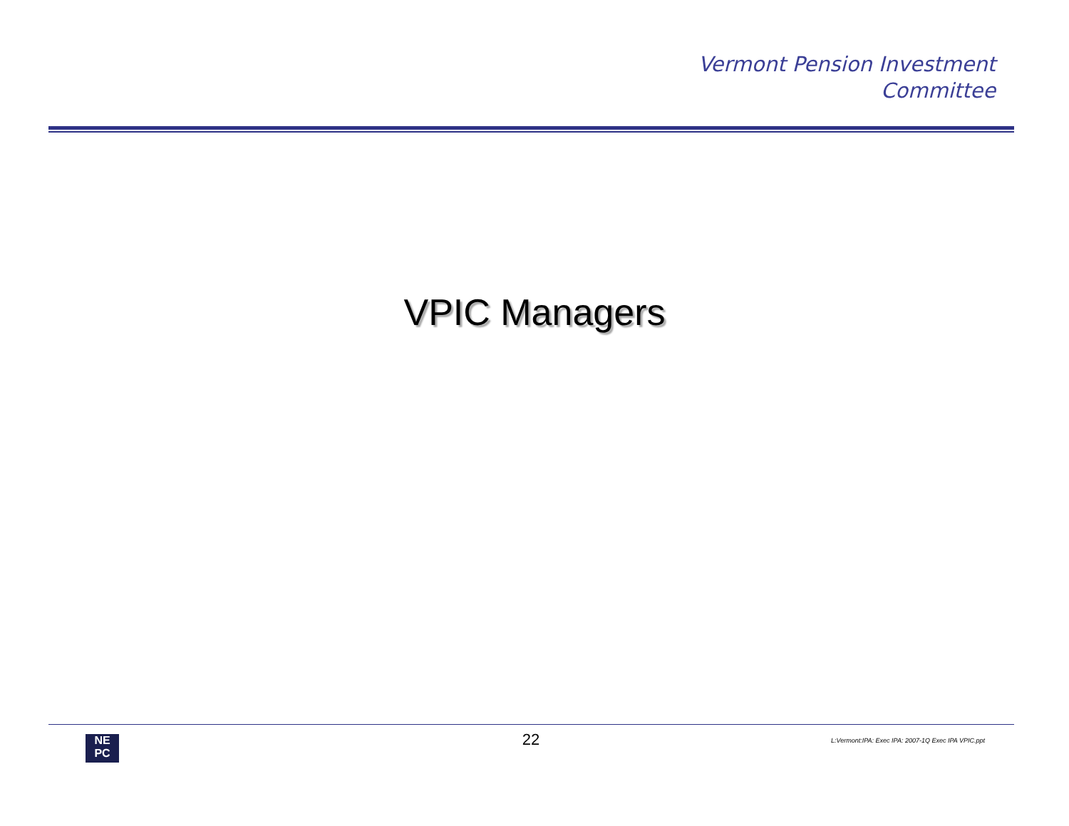Vermont Pension Investment
Committee
VPIC Managers
NE
PC
22
L:Vermont:IPA: Exec IPA: 2007-1Q Exec IPA VPIC.ppt